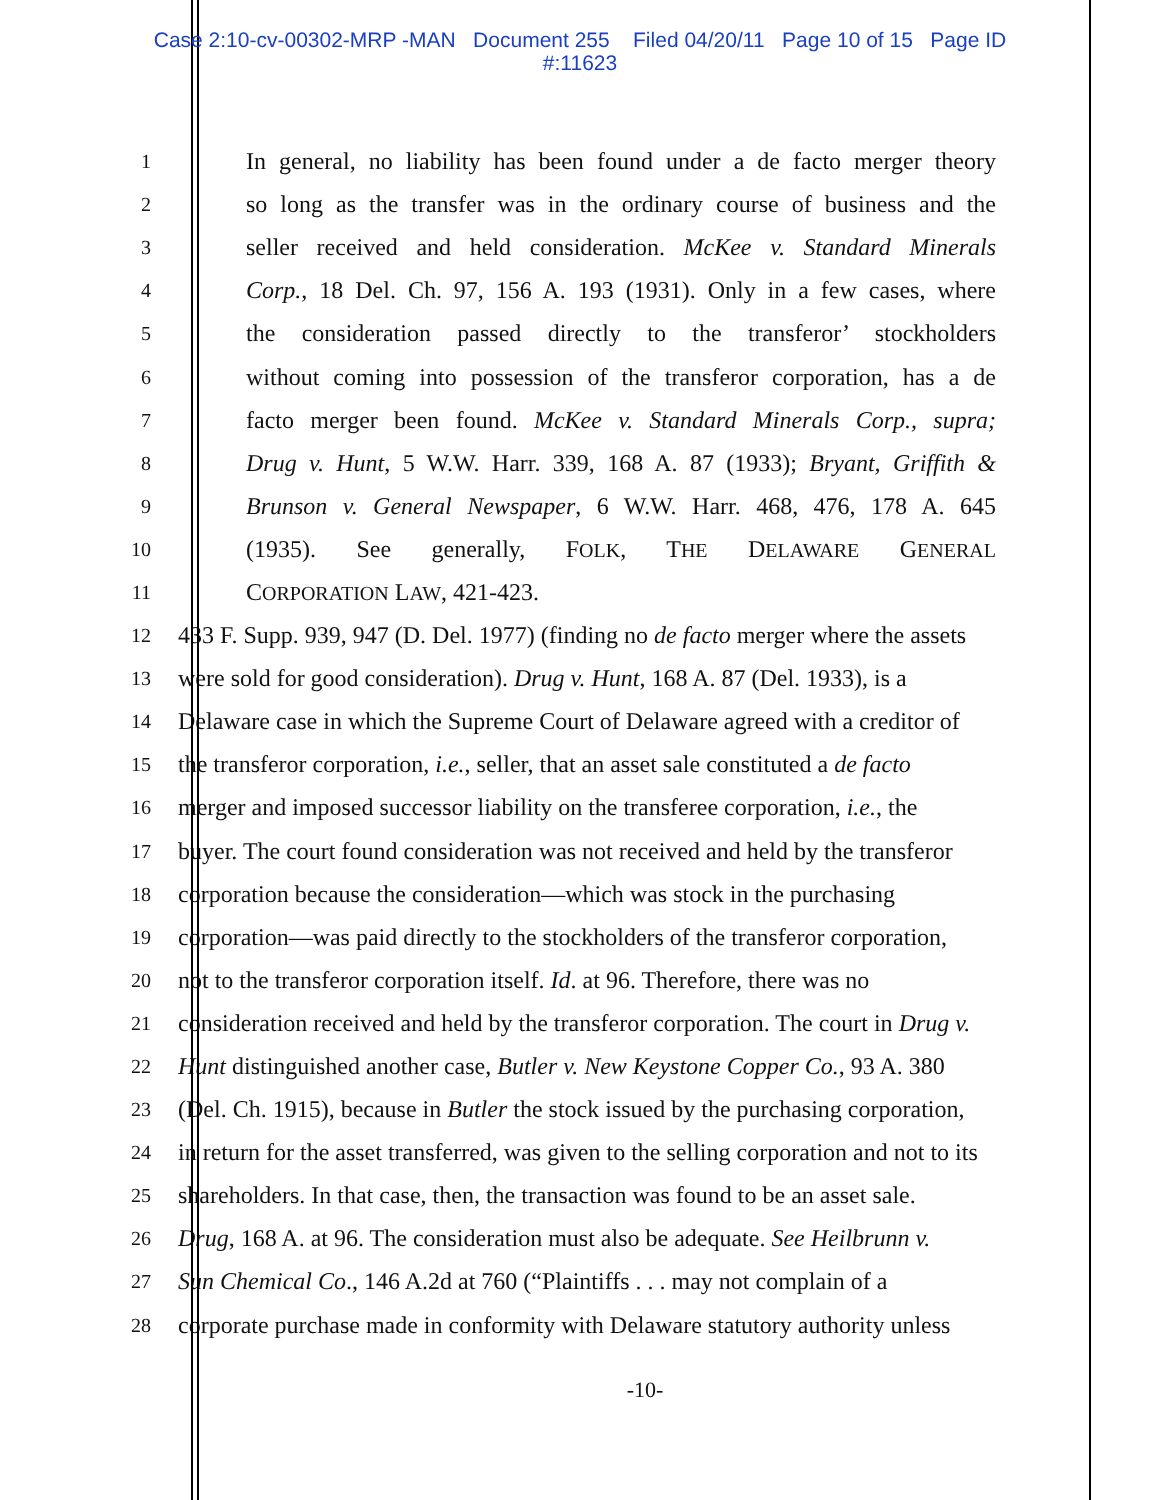Case 2:10-cv-00302-MRP -MAN Document 255 Filed 04/20/11 Page 10 of 15 Page ID
#:11623
1 In general, no liability has been found under a de facto merger theory
2 so long as the transfer was in the ordinary course of business and the
3 seller received and held consideration. McKee v. Standard Minerals
4 Corp., 18 Del. Ch. 97, 156 A. 193 (1931). Only in a few cases, where
5 the consideration passed directly to the transferor’ stockholders
6 without coming into possession of the transferor corporation, has a de
7 facto merger been found. McKee v. Standard Minerals Corp., supra;
8 Drug v. Hunt, 5 W.W. Harr. 339, 168 A. 87 (1933); Bryant, Griffith &
9 Brunson v. General Newspaper, 6 W.W. Harr. 468, 476, 178 A. 645
10 (1935). See generally, FOLK, THE DELAWARE GENERAL
11 CORPORATION LAW, 421-423.
12 433 F. Supp. 939, 947 (D. Del. 1977) (finding no de facto merger where the assets
13 were sold for good consideration). Drug v. Hunt, 168 A. 87 (Del. 1933), is a
14 Delaware case in which the Supreme Court of Delaware agreed with a creditor of
15 the transferor corporation, i.e., seller, that an asset sale constituted a de facto
16 merger and imposed successor liability on the transferee corporation, i.e., the
17 buyer. The court found consideration was not received and held by the transferor
18 corporation because the consideration—which was stock in the purchasing
19 corporation—was paid directly to the stockholders of the transferor corporation,
20 not to the transferor corporation itself. Id. at 96. Therefore, there was no
21 consideration received and held by the transferor corporation. The court in Drug v.
22 Hunt distinguished another case, Butler v. New Keystone Copper Co., 93 A. 380
23 (Del. Ch. 1915), because in Butler the stock issued by the purchasing corporation,
24 in return for the asset transferred, was given to the selling corporation and not to its
25 shareholders. In that case, then, the transaction was found to be an asset sale.
26 Drug, 168 A. at 96. The consideration must also be adequate. See Heilbrunn v.
27 Sun Chemical Co., 146 A.2d at 760 (“Plaintiffs . . . may not complain of a
28 corporate purchase made in conformity with Delaware statutory authority unless
-10-